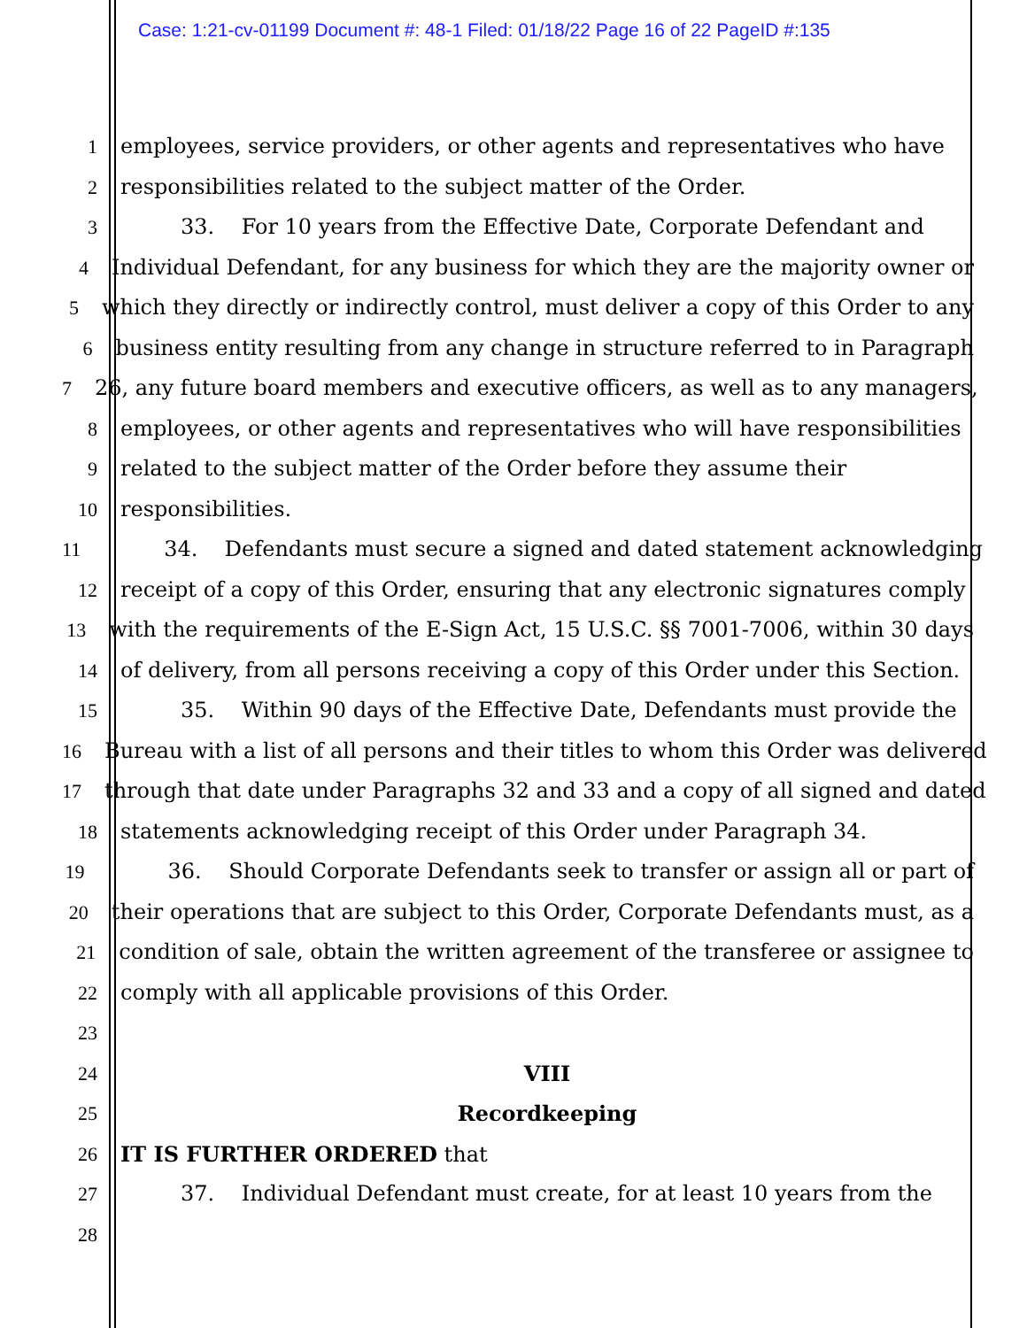Case: 1:21-cv-01199 Document #: 48-1 Filed: 01/18/22 Page 16 of 22 PageID #:135
1 employees, service providers, or other agents and representatives who have
2 responsibilities related to the subject matter of the Order.
3 33. For 10 years from the Effective Date, Corporate Defendant and
4 Individual Defendant, for any business for which they are the majority owner or
5 which they directly or indirectly control, must deliver a copy of this Order to any
6 business entity resulting from any change in structure referred to in Paragraph
7 26, any future board members and executive officers, as well as to any managers,
8 employees, or other agents and representatives who will have responsibilities
9 related to the subject matter of the Order before they assume their
10 responsibilities.
11 34. Defendants must secure a signed and dated statement acknowledging
12 receipt of a copy of this Order, ensuring that any electronic signatures comply
13 with the requirements of the E-Sign Act, 15 U.S.C. §§ 7001-7006, within 30 days
14 of delivery, from all persons receiving a copy of this Order under this Section.
15 35. Within 90 days of the Effective Date, Defendants must provide the
16 Bureau with a list of all persons and their titles to whom this Order was delivered
17 through that date under Paragraphs 32 and 33 and a copy of all signed and dated
18 statements acknowledging receipt of this Order under Paragraph 34.
19 36. Should Corporate Defendants seek to transfer or assign all or part of
20 their operations that are subject to this Order, Corporate Defendants must, as a
21 condition of sale, obtain the written agreement of the transferee or assignee to
22 comply with all applicable provisions of this Order.
23
24 VIII
25 Recordkeeping
26 IT IS FURTHER ORDERED that
27 37. Individual Defendant must create, for at least 10 years from the
28